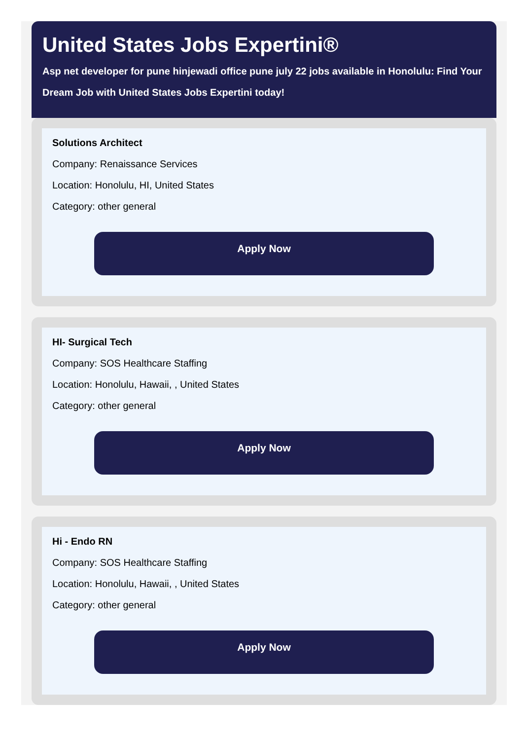United States Jobs Expertini®
Asp net developer for pune hinjewadi office pune july 22 jobs available in Honolulu: Find Your Dream Job with United States Jobs Expertini today!
Solutions Architect
Company: Renaissance Services
Location: Honolulu, HI, United States
Category: other general
Apply Now
HI- Surgical Tech
Company: SOS Healthcare Staffing
Location: Honolulu, Hawaii, , United States
Category: other general
Apply Now
Hi - Endo RN
Company: SOS Healthcare Staffing
Location: Honolulu, Hawaii, , United States
Category: other general
Apply Now